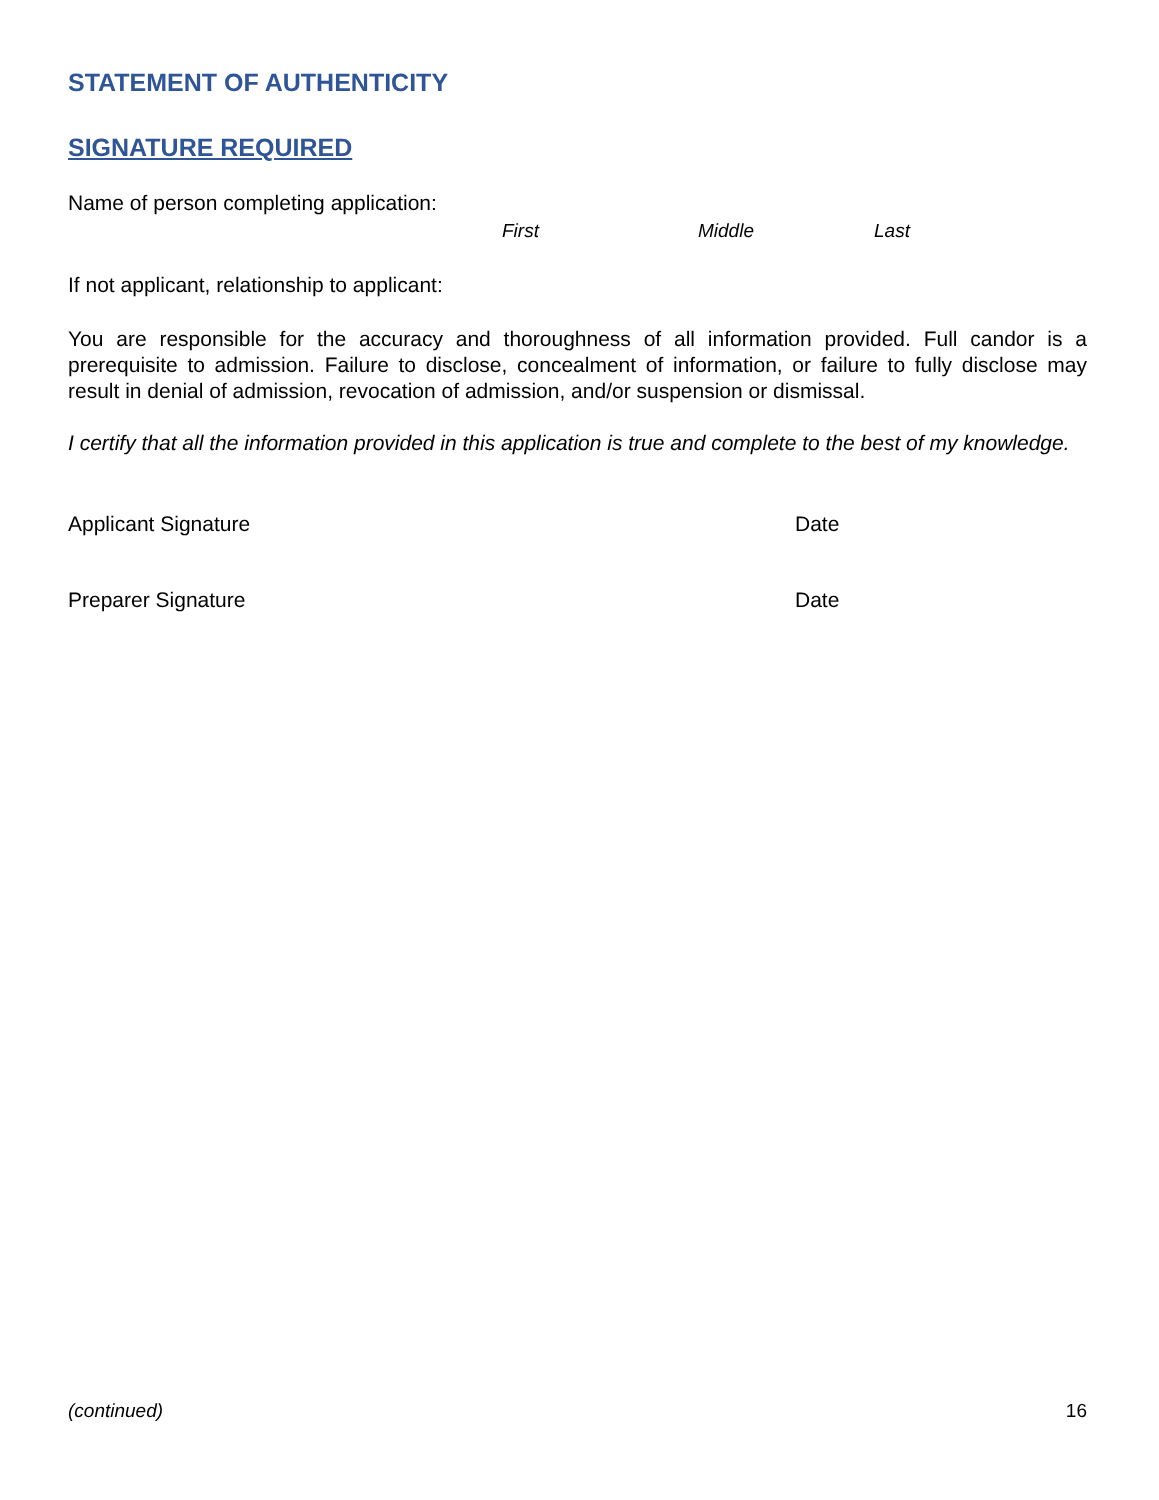STATEMENT OF AUTHENTICITY
SIGNATURE REQUIRED
Name of person completing application:
First Middle Last
If not applicant, relationship to applicant:
You are responsible for the accuracy and thoroughness of all information provided. Full candor is a prerequisite to admission. Failure to disclose, concealment of information, or failure to fully disclose may result in denial of admission, revocation of admission, and/or suspension or dismissal.
I certify that all the information provided in this application is true and complete to the best of my knowledge.
Applicant Signature Date
Preparer Signature Date
(continued) 16